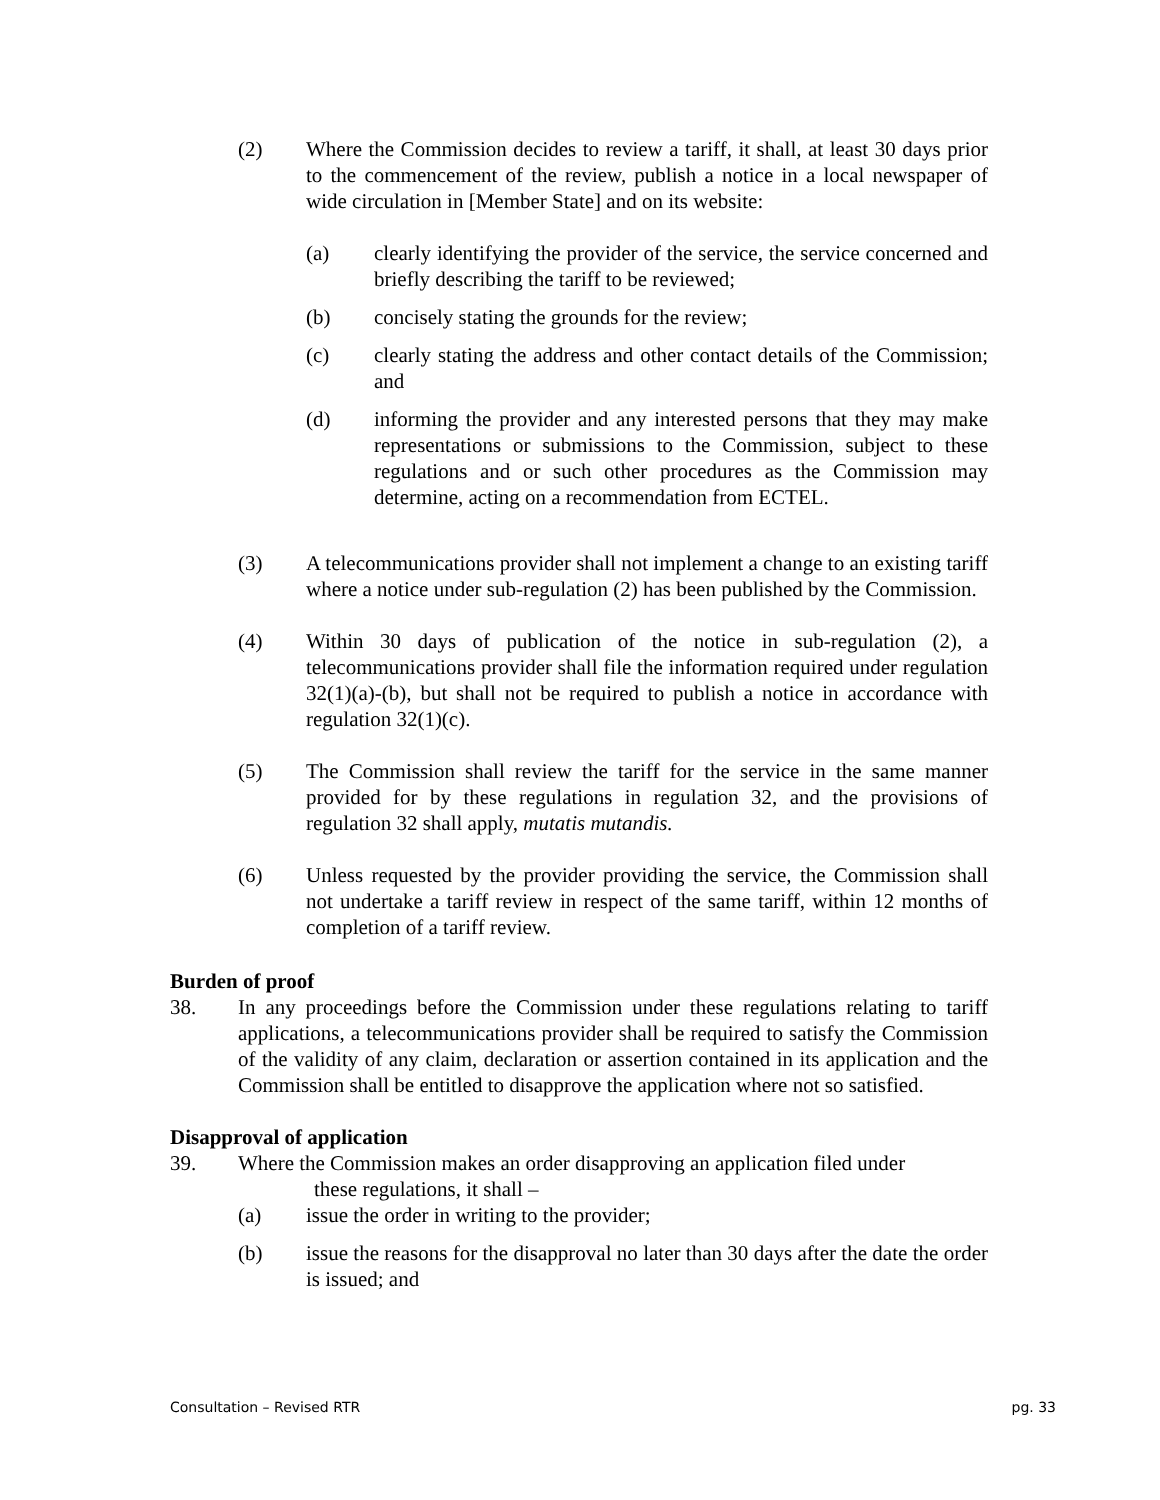(2) Where the Commission decides to review a tariff, it shall, at least 30 days prior to the commencement of the review, publish a notice in a local newspaper of wide circulation in [Member State] and on its website:
(a) clearly identifying the provider of the service, the service concerned and briefly describing the tariff to be reviewed;
(b) concisely stating the grounds for the review;
(c) clearly stating the address and other contact details of the Commission; and
(d) informing the provider and any interested persons that they may make representations or submissions to the Commission, subject to these regulations and or such other procedures as the Commission may determine, acting on a recommendation from ECTEL.
(3) A telecommunications provider shall not implement a change to an existing tariff where a notice under sub-regulation (2) has been published by the Commission.
(4) Within 30 days of publication of the notice in sub-regulation (2), a telecommunications provider shall file the information required under regulation 32(1)(a)-(b), but shall not be required to publish a notice in accordance with regulation 32(1)(c).
(5) The Commission shall review the tariff for the service in the same manner provided for by these regulations in regulation 32, and the provisions of regulation 32 shall apply, mutatis mutandis.
(6) Unless requested by the provider providing the service, the Commission shall not undertake a tariff review in respect of the same tariff, within 12 months of completion of a tariff review.
Burden of proof
38. In any proceedings before the Commission under these regulations relating to tariff applications, a telecommunications provider shall be required to satisfy the Commission of the validity of any claim, declaration or assertion contained in its application and the Commission shall be entitled to disapprove the application where not so satisfied.
Disapproval of application
39. Where the Commission makes an order disapproving an application filed under
these regulations, it shall –
(a) issue the order in writing to the provider;
(b) issue the reasons for the disapproval no later than 30 days after the date the order is issued; and
Consultation – Revised RTR pg. 33